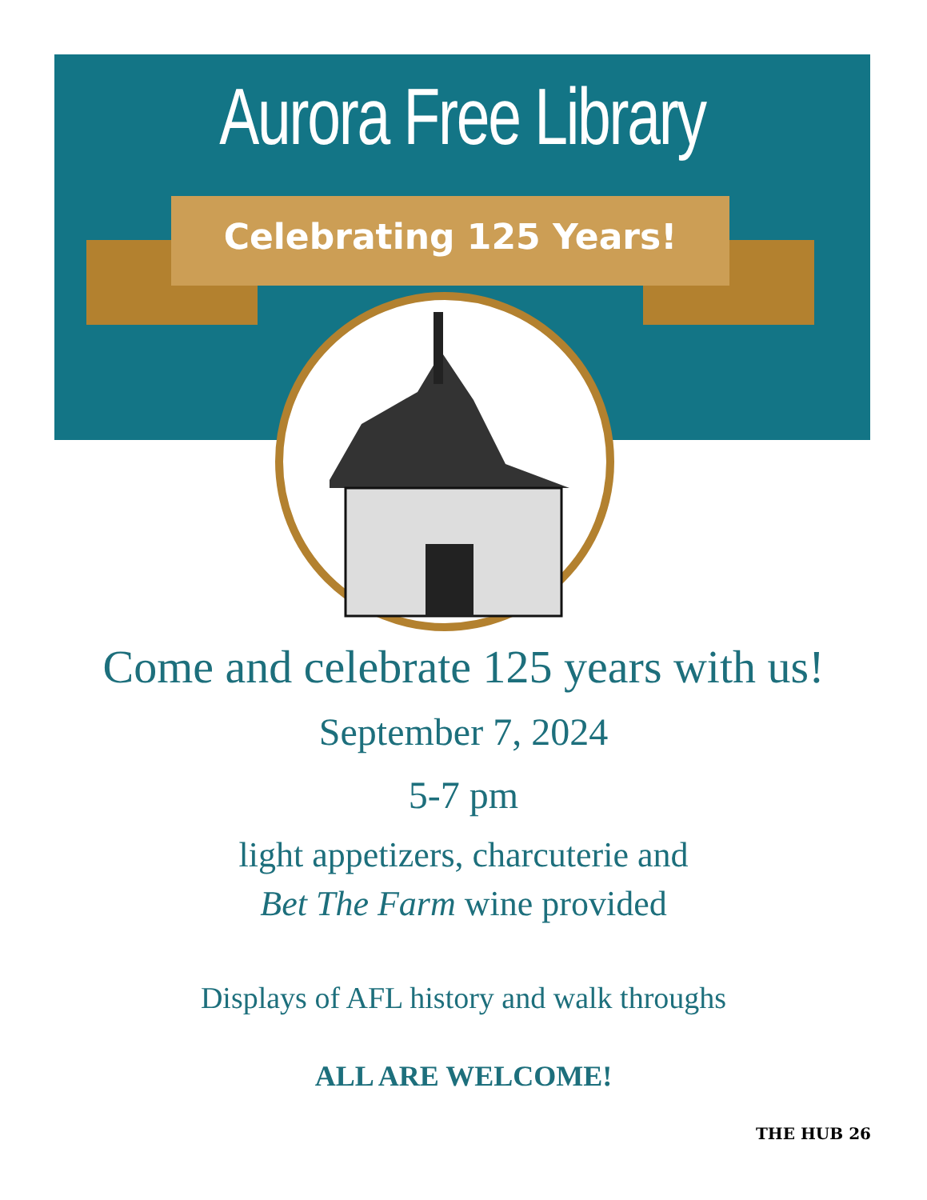Aurora Free Library
Celebrating 125 Years!
Come and celebrate 125 years with us!
September 7, 2024
5-7 pm
light appetizers, charcuterie and
Bet The Farm wine provided
Displays of AFL history and walk throughs
ALL ARE WELCOME!
THE HUB 26